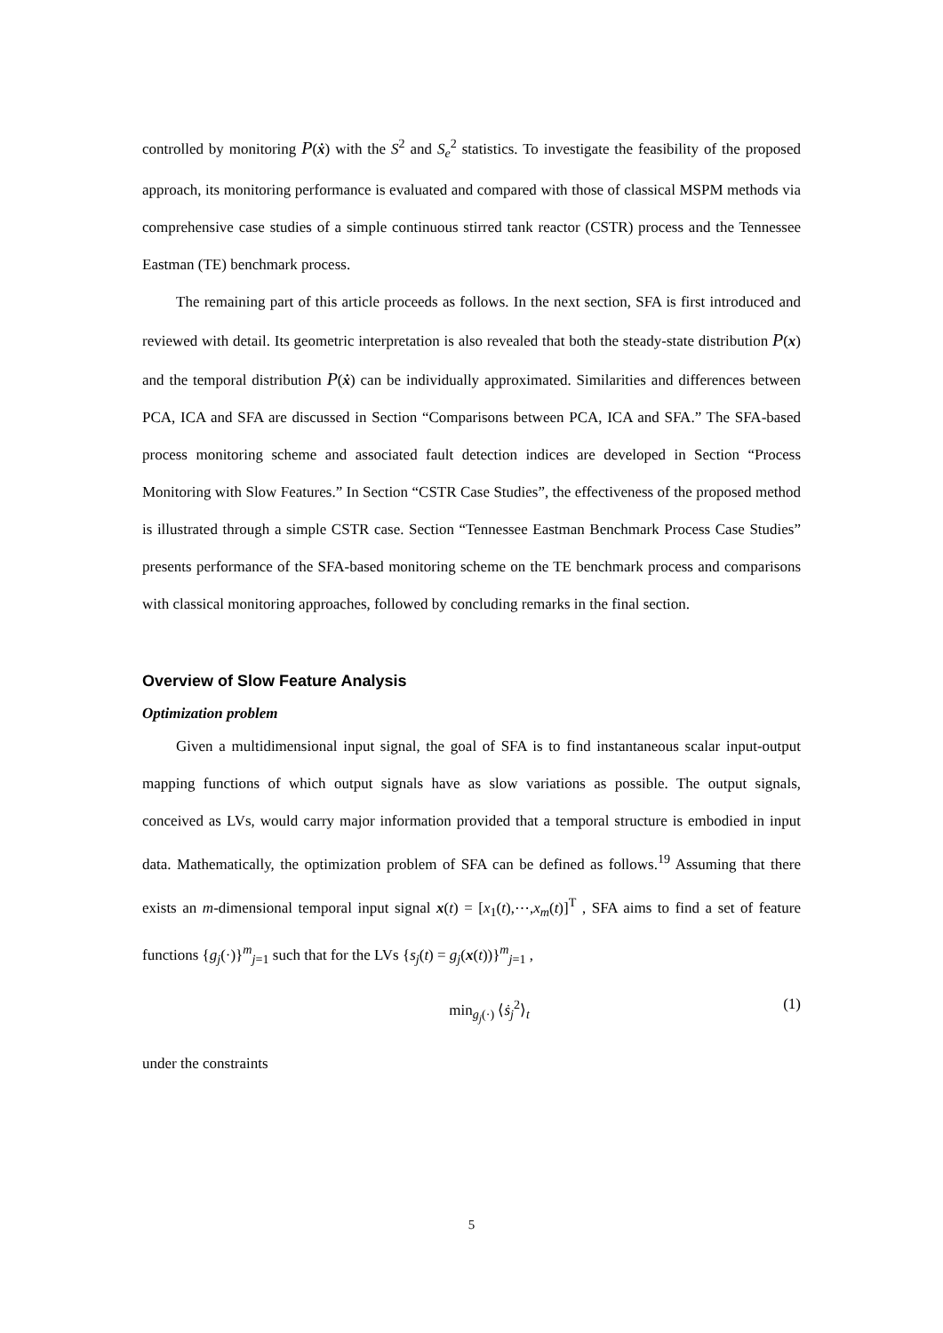controlled by monitoring P(ẋ) with the S<sup>2</sup> and S<sub>e</sub><sup>2</sup> statistics. To investigate the feasibility of the proposed approach, its monitoring performance is evaluated and compared with those of classical MSPM methods via comprehensive case studies of a simple continuous stirred tank reactor (CSTR) process and the Tennessee Eastman (TE) benchmark process.
The remaining part of this article proceeds as follows. In the next section, SFA is first introduced and reviewed with detail. Its geometric interpretation is also revealed that both the steady-state distribution P(x) and the temporal distribution P(ẋ) can be individually approximated. Similarities and differences between PCA, ICA and SFA are discussed in Section “Comparisons between PCA, ICA and SFA.” The SFA-based process monitoring scheme and associated fault detection indices are developed in Section “Process Monitoring with Slow Features.” In Section “CSTR Case Studies”, the effectiveness of the proposed method is illustrated through a simple CSTR case. Section “Tennessee Eastman Benchmark Process Case Studies” presents performance of the SFA-based monitoring scheme on the TE benchmark process and comparisons with classical monitoring approaches, followed by concluding remarks in the final section.
Overview of Slow Feature Analysis
Optimization problem
Given a multidimensional input signal, the goal of SFA is to find instantaneous scalar input-output mapping functions of which output signals have as slow variations as possible. The output signals, conceived as LVs, would carry major information provided that a temporal structure is embodied in input data. Mathematically, the optimization problem of SFA can be defined as follows.<sup>19</sup> Assuming that there exists an m-dimensional temporal input signal x(t) = [x<sub>1</sub>(t),⋯,x<sub>m</sub>(t)]<sup>T</sup> , SFA aims to find a set of feature functions {g<sub>j</sub>(·)}<sup>m</sup><sub>j=1</sub> such that for the LVs {s<sub>j</sub>(t) = g<sub>j</sub>(x(t))}<sup>m</sup><sub>j=1</sub> ,
min<sub>g<sub>j</sub>(·)</sub> ⟨ṡ<sub>j</sub><sup>2</sup>⟩<sub>t</sub> (1)
under the constraints
5